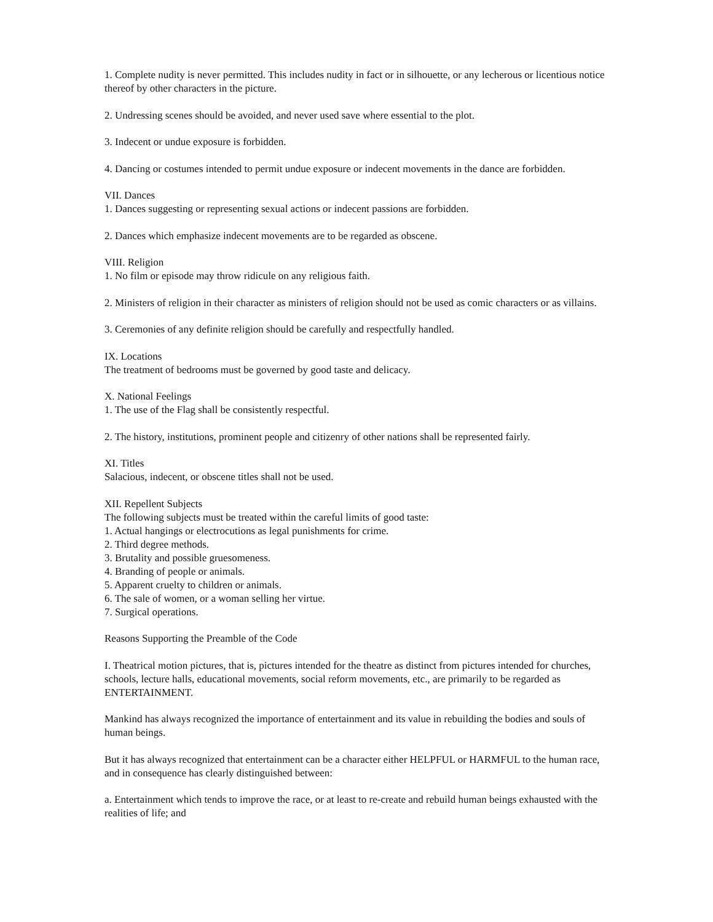1. Complete nudity is never permitted. This includes nudity in fact or in silhouette, or any lecherous or licentious notice thereof by other characters in the picture.
2. Undressing scenes should be avoided, and never used save where essential to the plot.
3. Indecent or undue exposure is forbidden.
4. Dancing or costumes intended to permit undue exposure or indecent movements in the dance are forbidden.
VII. Dances
1. Dances suggesting or representing sexual actions or indecent passions are forbidden.
2. Dances which emphasize indecent movements are to be regarded as obscene.
VIII. Religion
1. No film or episode may throw ridicule on any religious faith.
2. Ministers of religion in their character as ministers of religion should not be used as comic characters or as villains.
3. Ceremonies of any definite religion should be carefully and respectfully handled.
IX. Locations
The treatment of bedrooms must be governed by good taste and delicacy.
X. National Feelings
1. The use of the Flag shall be consistently respectful.
2. The history, institutions, prominent people and citizenry of other nations shall be represented fairly.
XI. Titles
Salacious, indecent, or obscene titles shall not be used.
XII. Repellent Subjects
The following subjects must be treated within the careful limits of good taste:
1. Actual hangings or electrocutions as legal punishments for crime.
2. Third degree methods.
3. Brutality and possible gruesomeness.
4. Branding of people or animals.
5. Apparent cruelty to children or animals.
6. The sale of women, or a woman selling her virtue.
7. Surgical operations.
Reasons Supporting the Preamble of the Code
I. Theatrical motion pictures, that is, pictures intended for the theatre as distinct from pictures intended for churches, schools, lecture halls, educational movements, social reform movements, etc., are primarily to be regarded as ENTERTAINMENT.
Mankind has always recognized the importance of entertainment and its value in rebuilding the bodies and souls of human beings.
But it has always recognized that entertainment can be a character either HELPFUL or HARMFUL to the human race, and in consequence has clearly distinguished between:
a. Entertainment which tends to improve the race, or at least to re-create and rebuild human beings exhausted with the realities of life; and